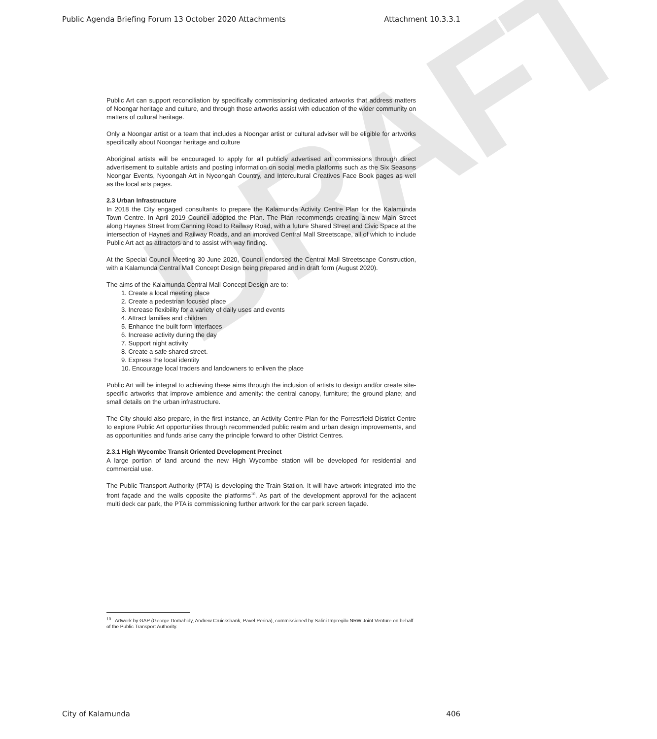DRAFT
Public Agenda Briefing Forum 13 October 2020 Attachments Attachment 10.3.3.1
Public Art can support reconciliation by specifically commissioning dedicated artworks that address matters of Noongar heritage and culture, and through those artworks assist with education of the wider community on matters of cultural heritage.
Only a Noongar artist or a team that includes a Noongar artist or cultural adviser will be eligible for artworks specifically about Noongar heritage and culture
Aboriginal artists will be encouraged to apply for all publicly advertised art commissions through direct advertisement to suitable artists and posting information on social media platforms such as the Six Seasons Noongar Events, Nyoongah Art in Nyoongah Country, and Intercultural Creatives Face Book pages as well as the local arts pages.
2.3 Urban Infrastructure
In 2018 the City engaged consultants to prepare the Kalamunda Activity Centre Plan for the Kalamunda Town Centre. In April 2019 Council adopted the Plan. The Plan recommends creating a new Main Street along Haynes Street from Canning Road to Railway Road, with a future Shared Street and Civic Space at the intersection of Haynes and Railway Roads, and an improved Central Mall Streetscape, all of which to include Public Art act as attractors and to assist with way finding.
At the Special Council Meeting 30 June 2020, Council endorsed the Central Mall Streetscape Construction, with a Kalamunda Central Mall Concept Design being prepared and in draft form (August 2020).
The aims of the Kalamunda Central Mall Concept Design are to:
1. Create a local meeting place
2. Create a pedestrian focused place
3. Increase flexibility for a variety of daily uses and events
4. Attract families and children
5. Enhance the built form interfaces
6. Increase activity during the day
7. Support night activity
8. Create a safe shared street.
9. Express the local identity
10. Encourage local traders and landowners to enliven the place
Public Art will be integral to achieving these aims through the inclusion of artists to design and/or create site-specific artworks that improve ambience and amenity: the central canopy, furniture; the ground plane; and small details on the urban infrastructure.
The City should also prepare, in the first instance, an Activity Centre Plan for the Forrestfield District Centre to explore Public Art opportunities through recommended public realm and urban design improvements, and as opportunities and funds arise carry the principle forward to other District Centres.
2.3.1 High Wycombe Transit Oriented Development Precinct
A large portion of land around the new High Wycombe station will be developed for residential and commercial use.
The Public Transport Authority (PTA) is developing the Train Station. It will have artwork integrated into the front façade and the walls opposite the platforms<sup>10</sup>. As part of the development approval for the adjacent multi deck car park, the PTA is commissioning further artwork for the car park screen façade.
<sup>10</sup> . Artwork by GAP (George Domahidy, Andrew Cruickshank, Pavel Perina), commissioned by Salini Impregilo NRW Joint Venture on behalf of the Public Transport Authority.
City of Kalamunda 406